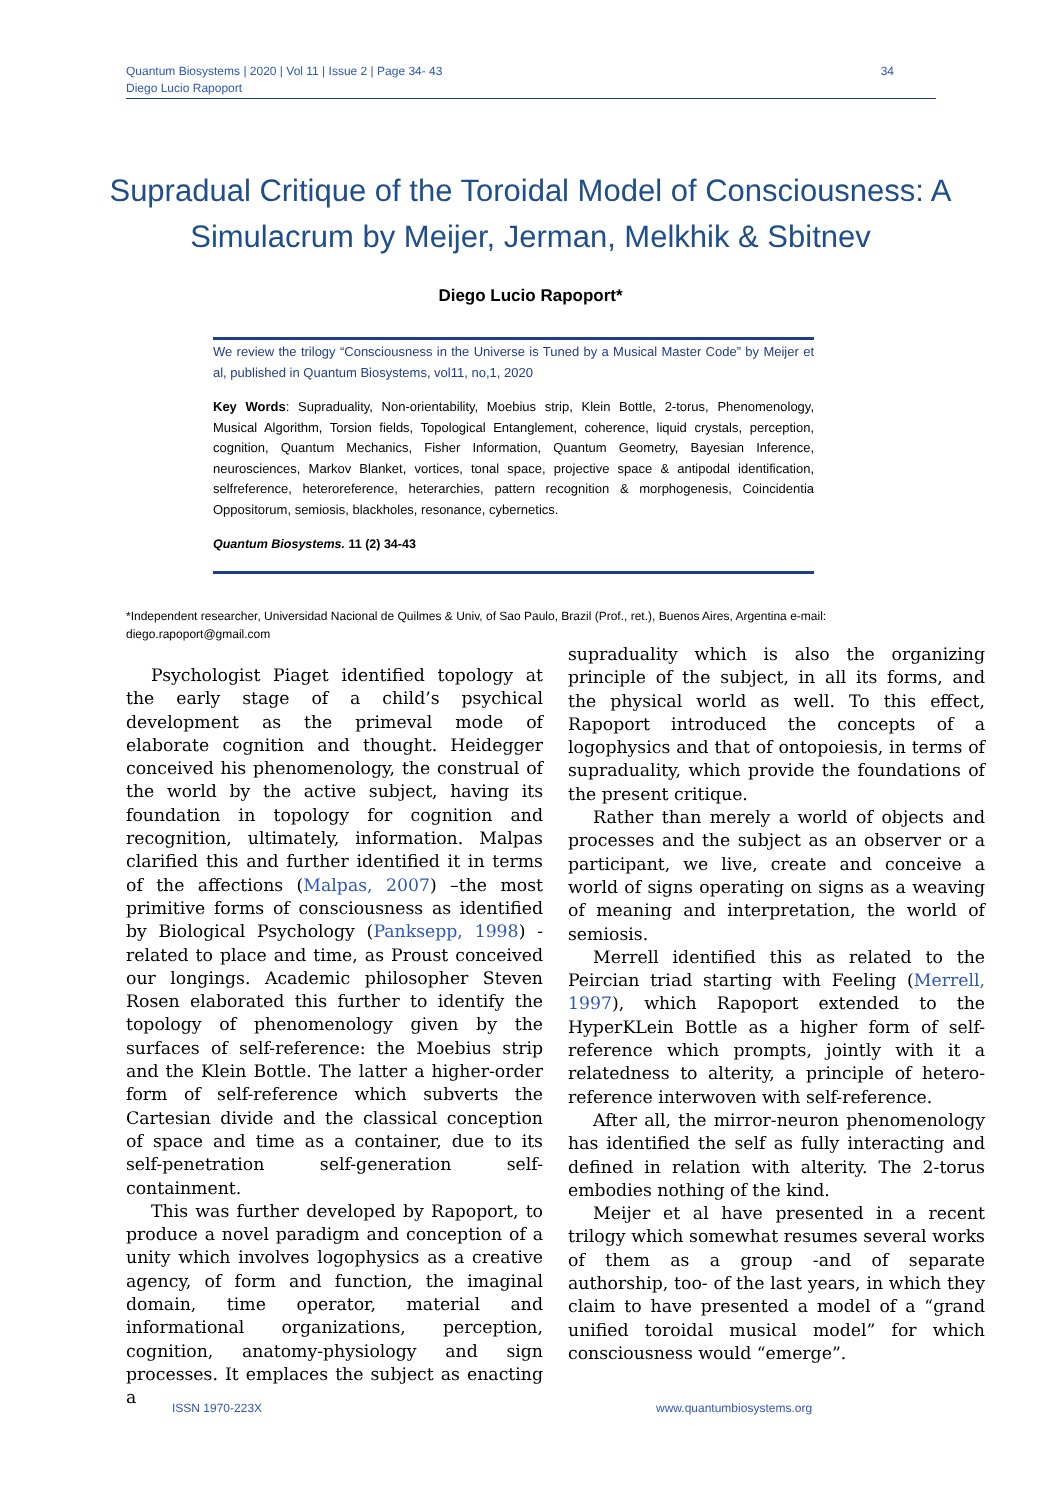34 Quantum Biosystems | 2020 | Vol 11 | Issue 2 | Page 34- 43
Diego Lucio Rapoport
Supradual Critique of the Toroidal Model of Consciousness: A Simulacrum by Meijer, Jerman, Melkhik & Sbitnev
Diego Lucio Rapoport*
We review the trilogy “Consciousness in the Universe is Tuned by a Musical Master Code” by Meijer et al, published in Quantum Biosystems, vol11, no,1, 2020
Key Words: Supraduality, Non-orientability, Moebius strip, Klein Bottle, 2-torus, Phenomenology, Musical Algorithm, Torsion fields, Topological Entanglement, coherence, liquid crystals, perception, cognition, Quantum Mechanics, Fisher Information, Quantum Geometry, Bayesian Inference, neurosciences, Markov Blanket, vortices, tonal space, projective space & antipodal identification, selfreference, heteroreference, heterarchies, pattern recognition & morphogenesis, Coincidentia Oppositorum, semiosis, blackholes, resonance, cybernetics.
Quantum Biosystems. 11 (2) 34-43
*Independent researcher, Universidad Nacional de Quilmes & Univ, of Sao Paulo, Brazil (Prof., ret.), Buenos Aires, Argentina e-mail: diego.rapoport@gmail.com
Psychologist Piaget identified topology at the early stage of a child’s psychical development as the primeval mode of elaborate cognition and thought. Heidegger conceived his phenomenology, the construal of the world by the active subject, having its foundation in topology for cognition and recognition, ultimately, information. Malpas clarified this and further identified it in terms of the affections (Malpas, 2007) –the most primitive forms of consciousness as identified by Biological Psychology (Panksepp, 1998) - related to place and time, as Proust conceived our longings. Academic philosopher Steven Rosen elaborated this further to identify the topology of phenomenology given by the surfaces of self-reference: the Moebius strip and the Klein Bottle. The latter a higher-order form of self-reference which subverts the Cartesian divide and the classical conception of space and time as a container, due to its self-penetration self-generation self-containment.
This was further developed by Rapoport, to produce a novel paradigm and conception of a unity which involves logophysics as a creative agency, of form and function, the imaginal domain, time operator, material and informational organizations, perception, cognition, anatomy-physiology and sign processes. It emplaces the subject as enacting a
supraduality which is also the organizing principle of the subject, in all its forms, and the physical world as well. To this effect, Rapoport introduced the concepts of a logophysics and that of ontopoiesis, in terms of supraduality, which provide the foundations of the present critique.
Rather than merely a world of objects and processes and the subject as an observer or a participant, we live, create and conceive a world of signs operating on signs as a weaving of meaning and interpretation, the world of semiosis.
Merrell identified this as related to the Peircian triad starting with Feeling (Merrell, 1997), which Rapoport extended to the HyperKLein Bottle as a higher form of self-reference which prompts, jointly with it a relatedness to alterity, a principle of hetero-reference interwoven with self-reference.
After all, the mirror-neuron phenomenology has identified the self as fully interacting and defined in relation with alterity. The 2-torus embodies nothing of the kind.
Meijer et al have presented in a recent trilogy which somewhat resumes several works of them as a group -and of separate authorship, too- of the last years, in which they claim to have presented a model of a “grand unified toroidal musical model” for which consciousness would “emerge”.
ISSN 1970-223X www.quantumbiosystems.org